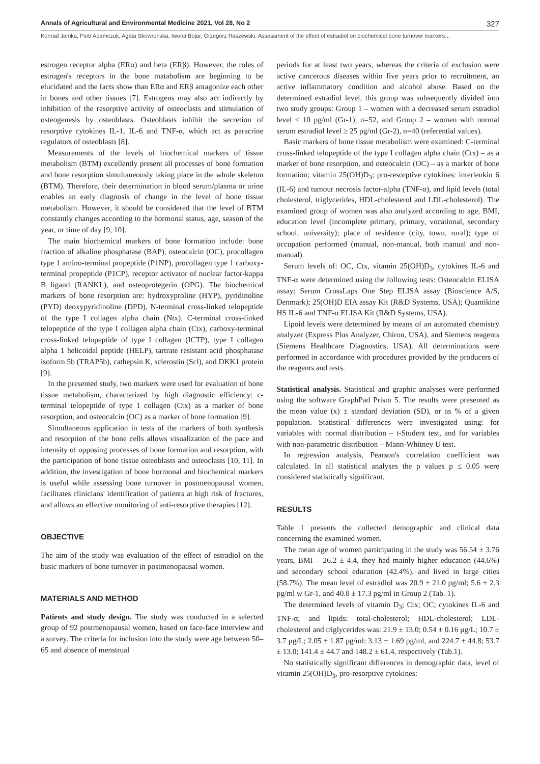Annals of Agricultural and Environmental Medicine 2021, Vol 28, No 2 327
Konrad Jamka, Piotr Adamczuk, Agata Skowrońska, Iwona Bojar, Grzegorz Raszewski. Assessment of the effect of estradiol on biochemical bone turnover markers…
estrogen receptor alpha (ERα) and beta (ERβ). However, the roles of estrogen's receptors in the bone matabolism are beginning to be elucidated and the facts show than ERα and ERβ antagonize each other in bones and other tissues [7]. Estrogens may also act indirectly by inhibition of the resorptive activity of osteoclasts and stimulation of osteogenesis by osteoblasts. Osteoblasts inhibit the secretion of resorptive cytokines IL-1, IL-6 and TNF-α, which act as paracrine regulators of osteoblasts [8].
Measurements of the levels of biochemical markers of tissue metabolism (BTM) excellently present all processes of bone formation and bone resorption simultaneously taking place in the whole skeleton (BTM). Therefore, their determination in blood serum/plasma or urine enables an early diagnosis of change in the level of bone tissue metabolism. However, it should be considered that the level of BTM constantly changes according to the hormonal status, age, season of the year, or time of day [9, 10].
The main biochemical markers of bone formation include: bone fraction of alkaline phosphatase (BAP), osteocalcin (OC), procollagen type 1 amino-terminal propeptide (P1NP), procollagen type 1 carboxy-terminal propeptide (P1CP), receptor activator of nuclear factor-kappa B ligand (RANKL), and osteoprotegerin (OPG). The biochemical markers of bone resorption are: hydroxyproline (HYP), pyridinoline (PYD) deoxypyridinoline (DPD), N-terminal cross-linked telopeptide of the type I collagen alpha chain (Ntx), C-terminal cross-linked telopeptide of the type I collagen alpha chain (Ctx), carboxy-terminal cross-linked telopeptide of type I collagen (ICTP), type I collagen alpha 1 helicoidal peptide (HELP), tartrate resistant acid phosphatase isoform 5b (TRAP5b), cathepsin K, sclerostin (Scl), and DKK1 protein [9].
In the presented study, two markers were used for evaluation of bone tissue metabolism, characterized by high diagnostic efficiency: c-terminal telopeptide of type 1 collagen (Ctx) as a marker of bone resorption, and osteocalcin (OC) as a marker of bone formation [9].
Simultaneous application in tests of the markers of both synthesis and resorption of the bone cells allows visualization of the pace and intensity of opposing processes of bone formation and resorption, with the participation of bone tissue osteoblasts and osteoclasts [10, 11]. In addition, the investigation of bone hormonal and biochemical markers is useful while assessing bone turnover in postmenopausal women, facilitates clinicians' identification of patients at high risk of fractures, and allows an effective monitoring of anti-resorptive therapies [12].
OBJECTIVE
The aim of the study was evaluation of the effect of estradiol on the basic markers of bone turnover in postmenopausal women.
MATERIALS AND METHOD
Patients and study design. The study was conducted in a selected group of 92 postmenopausal women, based on face-face interview and a survey. The criteria for inclusion into the study were age between 50–65 and absence of menstrual
periods for at least two years, whereas the criteria of exclusion were active cancerous diseases within five years prior to recruitment, an active inflammatory condition and alcohol abuse. Based on the determined estradiol level, this group was subsequently divided into two study groups: Group 1 – women with a decreased serum estradiol level ≤ 10 pg/ml (Gr-1), n=52, and Group 2 – women with normal serum estradiol level ≥ 25 pg/ml (Gr-2), n=40 (referential values).
Basic markers of bone tissue metabolism were examined: C-terminal cross-linked telopeptide of the type I collagen alpha chain (Ctx) – as a marker of bone resorption, and osteocalcin (OC) – as a marker of bone formation; vitamin 25(OH)D<sub>3</sub>; pro-resorptive cytokines: interleukin 6 (IL-6) and tumour necrosis factor-alpha (TNF-α), and lipid levels (total cholesterol, triglycerides, HDL-cholesterol and LDL-cholesterol). The examined group of women was also analyzed according to age, BMI, education level (incomplete primary, primary, vocational, secondary school, university); place of residence (city, town, rural); type of occupation performed (manual, non-manual, both manual and non-manual).
Serum levels of: OC, Ctx, vitamin 25(OH)D<sub>3</sub>, cytokines IL-6 and TNF-α were determined using the following tests: Osteocalcin ELISA assay; Serum CrossLaps One Step ELISA assay (Bioscience A/S, Denmark); 25(OH)D EIA assay Kit (R&D Systems, USA); Quantikine HS IL-6 and TNF-α ELISA Kit (R&D Systems, USA).
Lipoid levels were determined by means of an automated chemistry analyzer (Express Plus Analyzer, Chiron, USA), and Siemens reagents (Siemens Healthcare Diagnostics, USA). All determinations were performed in accordance with procedures provided by the producers of the reagents and tests.
Statistical analysis. Statistical and graphic analyses were performed using the software GraphPad Prism 5. The results were presented as the mean value (x) ± standard deviation (SD), or as % of a given population. Statistical differences were investigated using: for variables with normal distribution – t-Student test, and for variables with non-parametric distribution – Mann-Whitney U test.
In regression analysis, Pearson's correlation coefficient was calculated. In all statistical analyses the p values p ≤ 0.05 were considered statistically significant.
RESULTS
Table 1 presents the collected demographic and clinical data concerning the examined women.
The mean age of women participating in the study was 56.54 ± 3.76 years, BMI – 26.2 ± 4.4, they had mainly higher education (44.6%) and secondary school education (42.4%), and lived in large cities (58.7%). The mean level of estradiol was 20.9 ± 21.0 pg/ml; 5.6 ± 2.3 pg/ml w Gr-1, and 40.8 ± 17.3 pg/ml in Group 2 (Tab. 1).
The determined levels of vitamin D<sub>3</sub>; Ctx; OC; cytokines IL-6 and TNF-α, and lipids: total-cholesterol; HDL-cholesterol; LDL-cholesterol and triglycerides was: 21.9 ± 13.0; 0.54 ± 0.16 μg/L; 10.7 ± 3.7 μg/L; 2.05 ± 1.87 pg/ml; 3.13 ± 1.69 pg/ml, and 224.7 ± 44.8; 53.7 ± 13.0; 141.4 ± 44.7 and 148.2 ± 61.4, respectively (Tab.1).
No statistically significant differences in demographic data, level of vitamin 25(OH)D<sub>3</sub>, pro-resorptive cytokines: